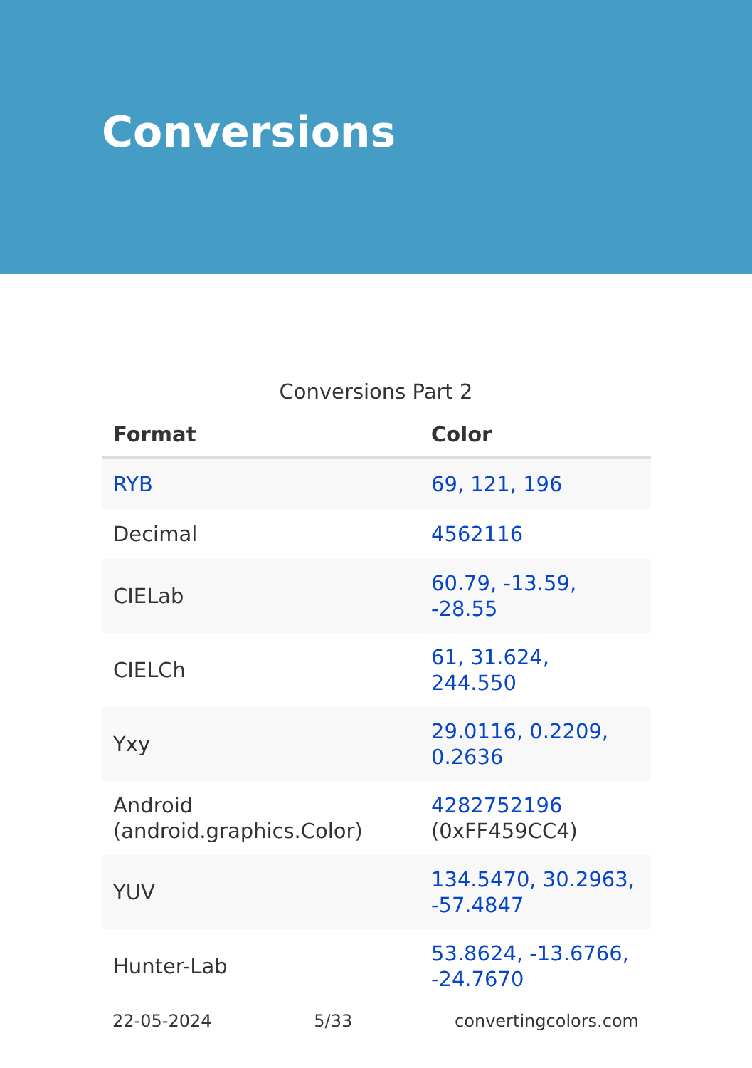Conversions
Conversions Part 2
| Format | Color |
| --- | --- |
| RYB | 69, 121, 196 |
| Decimal | 4562116 |
| CIELab | 60.79, -13.59, -28.55 |
| CIELCh | 61, 31.624, 244.550 |
| Yxy | 29.0116, 0.2209, 0.2636 |
| Android (android.graphics.Color) | 4282752196 (0xFF459CC4) |
| YUV | 134.5470, 30.2963, -57.4847 |
| Hunter-Lab | 53.8624, -13.6766, -24.7670 |
22-05-2024 5/33 convertingcolors.com